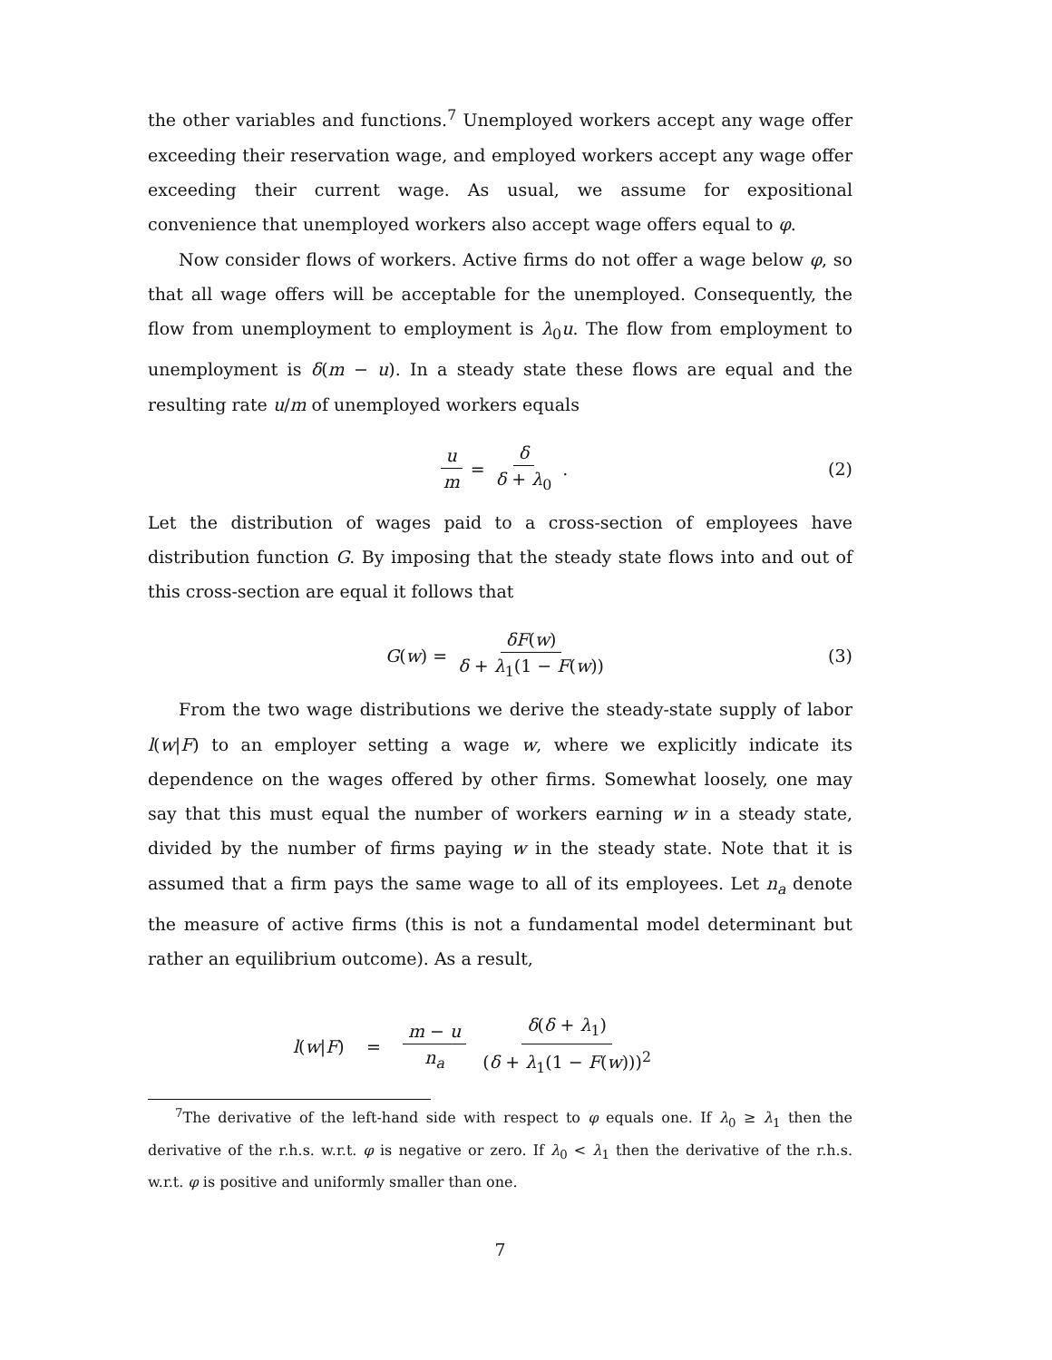the other variables and functions.<sup>7</sup> Unemployed workers accept any wage offer exceeding their reservation wage, and employed workers accept any wage offer exceeding their current wage. As usual, we assume for expositional convenience that unemployed workers also accept wage offers equal to φ.
Now consider flows of workers. Active firms do not offer a wage below φ, so that all wage offers will be acceptable for the unemployed. Consequently, the flow from unemployment to employment is λ<sub>0</sub>u. The flow from employment to unemployment is δ(m − u). In a steady state these flows are equal and the resulting rate u/m of unemployed workers equals
u m = δ δ + λ<sub>0</sub>. (2)
Let the distribution of wages paid to a cross-section of employees have distribution function G. By imposing that the steady state flows into and out of this cross-section are equal it follows that
G (w) = δF(w) δ + λ<sub>1</sub>(1 − F(w)) (3)
From the two wage distributions we derive the steady-state supply of labor l(w|F) to an employer setting a wage w, where we explicitly indicate its dependence on the wages offered by other firms. Somewhat loosely, one may say that this must equal the number of workers earning w in a steady state, divided by the number of firms paying w in the steady state. Note that it is assumed that a firm pays the same wage to all of its employees. Let n<sub>a</sub> denote the measure of active firms (this is not a fundamental model determinant but rather an equilibrium outcome). As a result,
l (w | F) = m − u n<sub>a</sub> δ(δ + λ<sub>1</sub>) (δ + λ<sub>1</sub>(1 − F(w)))<sup>2</sup>
<sup>7</sup> The derivative of the left-hand side with respect to φ equals one. If λ<sub>0</sub> ≥ λ<sub>1</sub> then the derivative of the r.h.s. w.r.t. φ is negative or zero. If λ<sub>0</sub> < λ<sub>1</sub> then the derivative of the r.h.s. w.r.t. φ is positive and uniformly smaller than one.
7